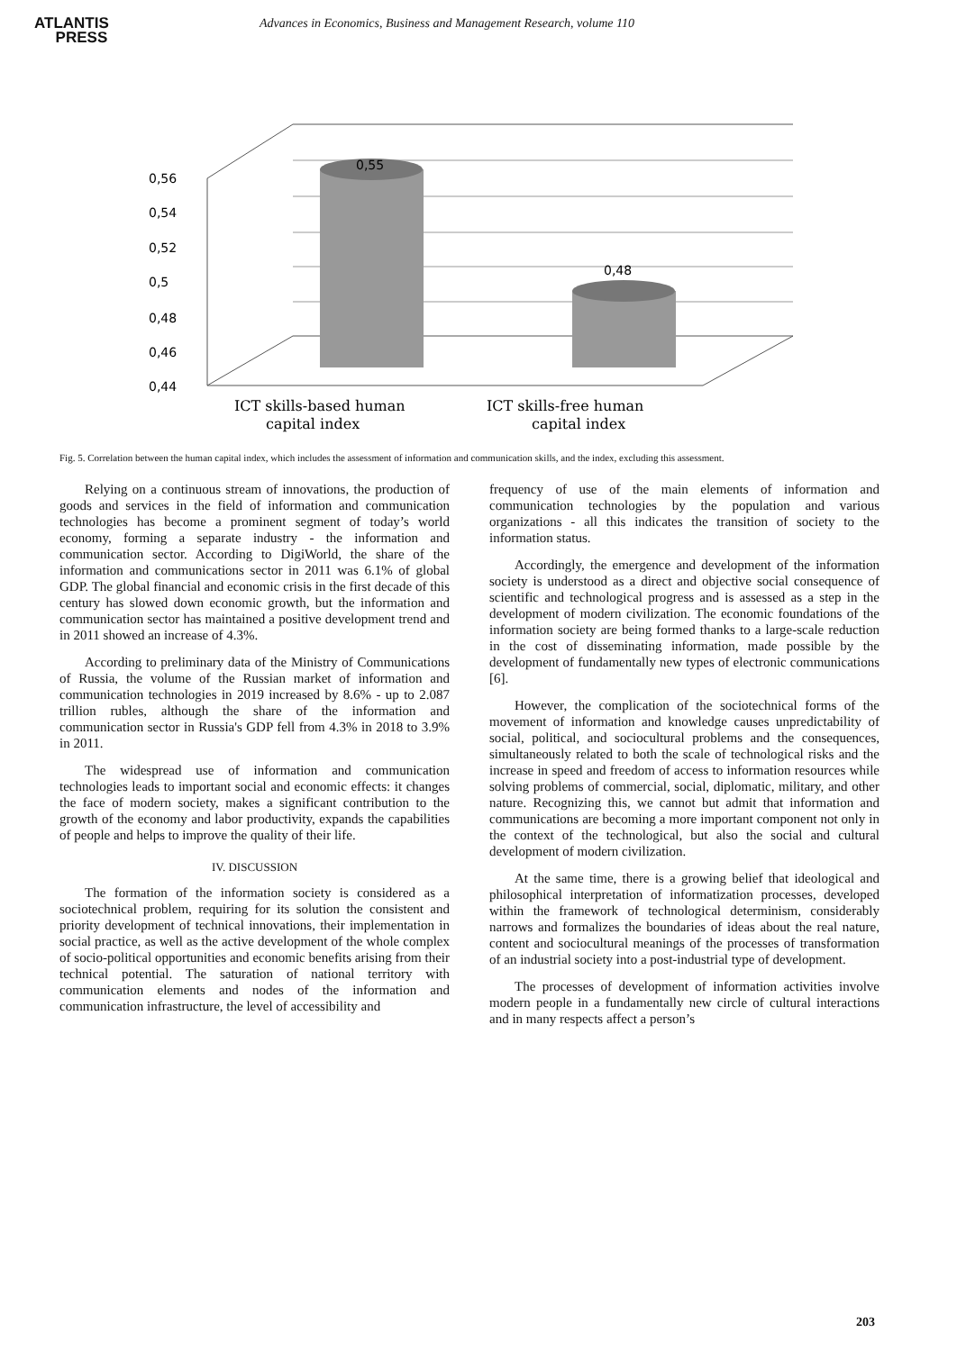ATLANTIS
PRESS
Advances in Economics, Business and Management Research, volume 110
0,56
0,54
0,52
0,5
0,48
0,46
0,44
0,55
0,48
ICT skills-based human
capital index
ICT skills-free human
capital index
Fig. 5. Correlation between the human capital index, which includes the assessment of information and communication skills, and the index, excluding this assessment.
Relying on a continuous stream of innovations, the production of goods and services in the field of information and communication technologies has become a prominent segment of today’s world economy, forming a separate industry - the information and communication sector. According to DigiWorld, the share of the information and communications sector in 2011 was 6.1% of global GDP. The global financial and economic crisis in the first decade of this century has slowed down economic growth, but the information and communication sector has maintained a positive development trend and in 2011 showed an increase of 4.3%.
According to preliminary data of the Ministry of Communications of Russia, the volume of the Russian market of information and communication technologies in 2019 increased by 8.6% - up to 2.087 trillion rubles, although the share of the information and communication sector in Russia's GDP fell from 4.3% in 2018 to 3.9% in 2011.
The widespread use of information and communication technologies leads to important social and economic effects: it changes the face of modern society, makes a significant contribution to the growth of the economy and labor productivity, expands the capabilities of people and helps to improve the quality of their life.
IV. DISCUSSION
The formation of the information society is considered as a sociotechnical problem, requiring for its solution the consistent and priority development of technical innovations, their implementation in social practice, as well as the active development of the whole complex of socio-political opportunities and economic benefits arising from their technical potential. The saturation of national territory with communication elements and nodes of the information and communication infrastructure, the level of accessibility and
frequency of use of the main elements of information and communication technologies by the population and various organizations - all this indicates the transition of society to the information status.
Accordingly, the emergence and development of the information society is understood as a direct and objective social consequence of scientific and technological progress and is assessed as a step in the development of modern civilization. The economic foundations of the information society are being formed thanks to a large-scale reduction in the cost of disseminating information, made possible by the development of fundamentally new types of electronic communications [6].
However, the complication of the sociotechnical forms of the movement of information and knowledge causes unpredictability of social, political, and sociocultural problems and the consequences, simultaneously related to both the scale of technological risks and the increase in speed and freedom of access to information resources while solving problems of commercial, social, diplomatic, military, and other nature. Recognizing this, we cannot but admit that information and communications are becoming a more important component not only in the context of the technological, but also the social and cultural development of modern civilization.
At the same time, there is a growing belief that ideological and philosophical interpretation of informatization processes, developed within the framework of technological determinism, considerably narrows and formalizes the boundaries of ideas about the real nature, content and sociocultural meanings of the processes of transformation of an industrial society into a post-industrial type of development.
The processes of development of information activities involve modern people in a fundamentally new circle of cultural interactions and in many respects affect a person’s
203